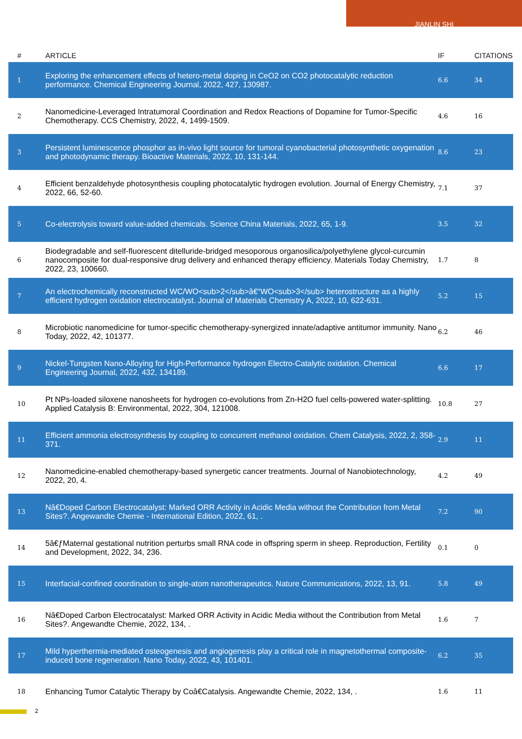JIANLIN SHI
| # | ARTICLE | IF | CITATIONS |
| --- | --- | --- | --- |
| 1 | Exploring the enhancement effects of hetero-metal doping in CeO2 on CO2 photocatalytic reduction performance. Chemical Engineering Journal, 2022, 427, 130987. | 6.6 | 34 |
| 2 | Nanomedicine-Leveraged Intratumoral Coordination and Redox Reactions of Dopamine for Tumor-Specific Chemotherapy. CCS Chemistry, 2022, 4, 1499-1509. | 4.6 | 16 |
| 3 | Persistent luminescence phosphor as in-vivo light source for tumoral cyanobacterial photosynthetic oxygenation and photodynamic therapy. Bioactive Materials, 2022, 10, 131-144. | 8.6 | 23 |
| 4 | Efficient benzaldehyde photosynthesis coupling photocatalytic hydrogen evolution. Journal of Energy Chemistry, 2022, 66, 52-60. | 7.1 | 37 |
| 5 | Co-electrolysis toward value-added chemicals. Science China Materials, 2022, 65, 1-9. | 3.5 | 32 |
| 6 | Biodegradable and self-fluorescent ditelluride-bridged mesoporous organosilica/polyethylene glycol-curcumin nanocomposite for dual-responsive drug delivery and enhanced therapy efficiency. Materials Today Chemistry, 2022, 23, 100660. | 1.7 | 8 |
| 7 | An electrochemically reconstructed WC/WO<sub>2</sub>â€“WO<sub>3</sub> heterostructure as a highly efficient hydrogen oxidation electrocatalyst. Journal of Materials Chemistry A, 2022, 10, 622-631. | 5.2 | 15 |
| 8 | Microbiotic nanomedicine for tumor-specific chemotherapy-synergized innate/adaptive antitumor immunity. Nano Today, 2022, 42, 101377. | 6.2 | 46 |
| 9 | Nickel-Tungsten Nano-Alloying for High-Performance hydrogen Electro-Catalytic oxidation. Chemical Engineering Journal, 2022, 432, 134189. | 6.6 | 17 |
| 10 | Pt NPs-loaded siloxene nanosheets for hydrogen co-evolutions from Zn-H2O fuel cells-powered water-splitting. Applied Catalysis B: Environmental, 2022, 304, 121008. | 10.8 | 27 |
| 11 | Efficient ammonia electrosynthesis by coupling to concurrent methanol oxidation. Chem Catalysis, 2022, 2, 358-371. | 2.9 | 11 |
| 12 | Nanomedicine-enabled chemotherapy-based synergetic cancer treatments. Journal of Nanobiotechnology, 2022, 20, 4. | 4.2 | 49 |
| 13 | Nâ€Doped Carbon Electrocatalyst: Marked ORR Activity in Acidic Media without the Contribution from Metal Sites?. Angewandte Chemie - International Edition, 2022, 61, . | 7.2 | 90 |
| 14 | 5â€ƒMaternal gestational nutrition perturbs small RNA code in offspring sperm in sheep. Reproduction, Fertility and Development, 2022, 34, 236. | 0.1 | 0 |
| 15 | Interfacial-confined coordination to single-atom nanotherapeutics. Nature Communications, 2022, 13, 91. | 5.8 | 49 |
| 16 | Nâ€Doped Carbon Electrocatalyst: Marked ORR Activity in Acidic Media without the Contribution from Metal Sites?. Angewandte Chemie, 2022, 134, . | 1.6 | 7 |
| 17 | Mild hyperthermia-mediated osteogenesis and angiogenesis play a critical role in magnetothermal composite-induced bone regeneration. Nano Today, 2022, 43, 101401. | 6.2 | 35 |
| 18 | Enhancing Tumor Catalytic Therapy by Coâ€Catalysis. Angewandte Chemie, 2022, 134, . | 1.6 | 11 |
2